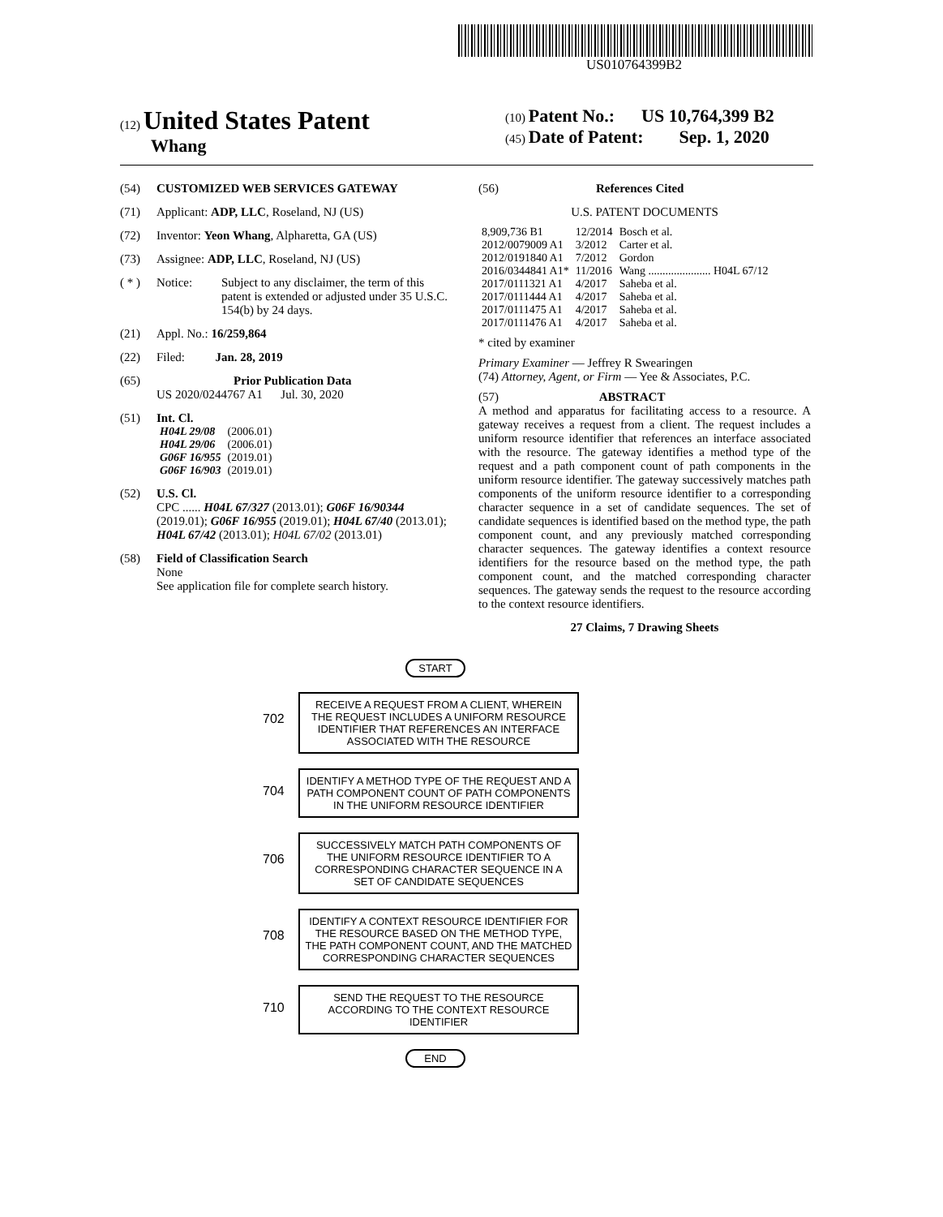US010764399B2
(12) United States Patent
Whang
(10) Patent No.: US 10,764,399 B2
(45) Date of Patent: Sep. 1, 2020
(54) CUSTOMIZED WEB SERVICES GATEWAY
(71) Applicant: ADP, LLC, Roseland, NJ (US)
(72) Inventor: Yeon Whang, Alpharetta, GA (US)
(73) Assignee: ADP, LLC, Roseland, NJ (US)
( * ) Notice: Subject to any disclaimer, the term of this patent is extended or adjusted under 35 U.S.C. 154(b) by 24 days.
(21) Appl. No.: 16/259,864
(22) Filed: Jan. 28, 2019
(65) Prior Publication Data
US 2020/0244767 A1 Jul. 30, 2020
(51) Int. Cl.
| H04L 29/08 | (2006.01) |
| H04L 29/06 | (2006.01) |
| G06F 16/955 | (2019.01) |
| G06F 16/903 | (2019.01) |
(52) U.S. Cl.
CPC ...... H04L 67/327 (2013.01); G06F 16/90344 (2019.01); G06F 16/955 (2019.01); H04L 67/40 (2013.01); H04L 67/42 (2013.01); H04L 67/02 (2013.01)
(58) Field of Classification Search
None
See application file for complete search history.
(56) References Cited
U.S. PATENT DOCUMENTS
| 8,909,736 B1 | 12/2014 | Bosch et al. |
| 2012/0079009 A1 | 3/2012 | Carter et al. |
| 2012/0191840 A1 | 7/2012 | Gordon |
| 2016/0344841 A1* | 11/2016 | Wang ...................... H04L 67/12 |
| 2017/0111321 A1 | 4/2017 | Saheba et al. |
| 2017/0111444 A1 | 4/2017 | Saheba et al. |
| 2017/0111475 A1 | 4/2017 | Saheba et al. |
| 2017/0111476 A1 | 4/2017 | Saheba et al. |
* cited by examiner
Primary Examiner — Jeffrey R Swearingen
(74) Attorney, Agent, or Firm — Yee & Associates, P.C.
(57) ABSTRACT
A method and apparatus for facilitating access to a resource. A gateway receives a request from a client. The request includes a uniform resource identifier that references an interface associated with the resource. The gateway identifies a method type of the request and a path component count of path components in the uniform resource identifier. The gateway successively matches path components of the uniform resource identifier to a corresponding character sequence in a set of candidate sequences. The set of candidate sequences is identified based on the method type, the path component count, and any previously matched corresponding character sequences. The gateway identifies a context resource identifiers for the resource based on the method type, the path component count, and the matched corresponding character sequences. The gateway sends the request to the resource according to the context resource identifiers.
27 Claims, 7 Drawing Sheets
START
702 RECEIVE A REQUEST FROM A CLIENT, WHEREIN THE REQUEST INCLUDES A UNIFORM RESOURCE IDENTIFIER THAT REFERENCES AN INTERFACE ASSOCIATED WITH THE RESOURCE
704 IDENTIFY A METHOD TYPE OF THE REQUEST AND A PATH COMPONENT COUNT OF PATH COMPONENTS IN THE UNIFORM RESOURCE IDENTIFIER
706 SUCCESSIVELY MATCH PATH COMPONENTS OF THE UNIFORM RESOURCE IDENTIFIER TO A CORRESPONDING CHARACTER SEQUENCE IN A SET OF CANDIDATE SEQUENCES
708 IDENTIFY A CONTEXT RESOURCE IDENTIFIER FOR THE RESOURCE BASED ON THE METHOD TYPE, THE PATH COMPONENT COUNT, AND THE MATCHED CORRESPONDING CHARACTER SEQUENCES
710 SEND THE REQUEST TO THE RESOURCE ACCORDING TO THE CONTEXT RESOURCE IDENTIFIER
END